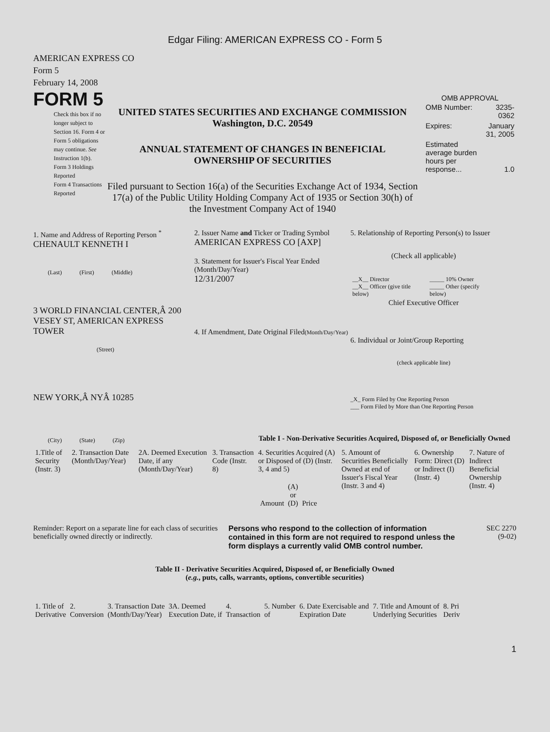Edgar Filing: AMERICAN EXPRESS CO - Form 5
AMERICAN EXPRESS CO
Form 5
February 14, 2008
FORM 5
Check this box if no longer subject to Section 16. Form 4 or Form 5 obligations may continue. See Instruction 1(b).
Form 3 Holdings Reported
Form 4 Transactions Reported
UNITED STATES SECURITIES AND EXCHANGE COMMISSION
Washington, D.C. 20549
ANNUAL STATEMENT OF CHANGES IN BENEFICIAL
OWNERSHIP OF SECURITIES
Filed pursuant to Section 16(a) of the Securities Exchange Act of 1934, Section 17(a) of the Public Utility Holding Company Act of 1935 or Section 30(h) of the Investment Company Act of 1940
OMB APPROVAL
| OMB Number: | 3235-0362 |
| Expires: | January 31, 2005 |
| Estimated average burden hours per response... | 1.0 |
1. Name and Address of Reporting Person <sup>*</sup>
CHENAULT KENNETH I
(Last) (First) (Middle)
3 WORLD FINANCIAL CENTER,Â 200 VESEY ST, AMERICAN EXPRESS TOWER
(Street)
NEW YORK,Â NYÂ 10285
(City) (State) (Zip)
2. Issuer Name and Ticker or Trading Symbol
AMERICAN EXPRESS CO [AXP]
3. Statement for Issuer's Fiscal Year Ended (Month/Day/Year)
12/31/2007
4. If Amendment, Date Original Filed(Month/Day/Year)
5. Relationship of Reporting Person(s) to Issuer
(Check all applicable)
| __X__ Director __X__ Officer (give title below) | _____ 10% Owner _____ Other (specify below) |
Chief Executive Officer
6. Individual or Joint/Group Reporting
(check applicable line)
_X_ Form Filed by One Reporting Person
___ Form Filed by More than One Reporting Person
Table I - Non-Derivative Securities Acquired, Disposed of, or Beneficially Owned
| 1.Title of Security (Instr. 3) | 2. Transaction Date (Month/Day/Year) | 2A. Deemed Execution Date, if any (Month/Day/Year) | 3. Transaction Code (Instr. 8) | 4. Securities Acquired (A) or Disposed of (D) (Instr. 3, 4 and 5) / Amount / (A) or (D) / Price / | 5. Amount of Securities Beneficially Owned at end of Issuer's Fiscal Year (Instr. 3 and 4) | 6. Ownership Form: Direct (D) or Indirect (I) (Instr. 4) | 7. Nature of Indirect Beneficial Ownership (Instr. 4) |
Reminder: Report on a separate line for each class of securities beneficially owned directly or indirectly.
Persons who respond to the collection of information contained in this form are not required to respond unless the form displays a currently valid OMB control number.
SEC 2270
(9-02)
Table II - Derivative Securities Acquired, Disposed of, or Beneficially Owned
(e.g., puts, calls, warrants, options, convertible securities)
| 1. Title of Derivative | 2. Conversion | 3. Transaction Date (Month/Day/Year) | 3A. Deemed Execution Date, if | 4. Transaction | 5. Number of | 6. Date Exercisable and Expiration Date | 7. Title and Amount of Underlying Securities | 8. Pri Deriv |
1